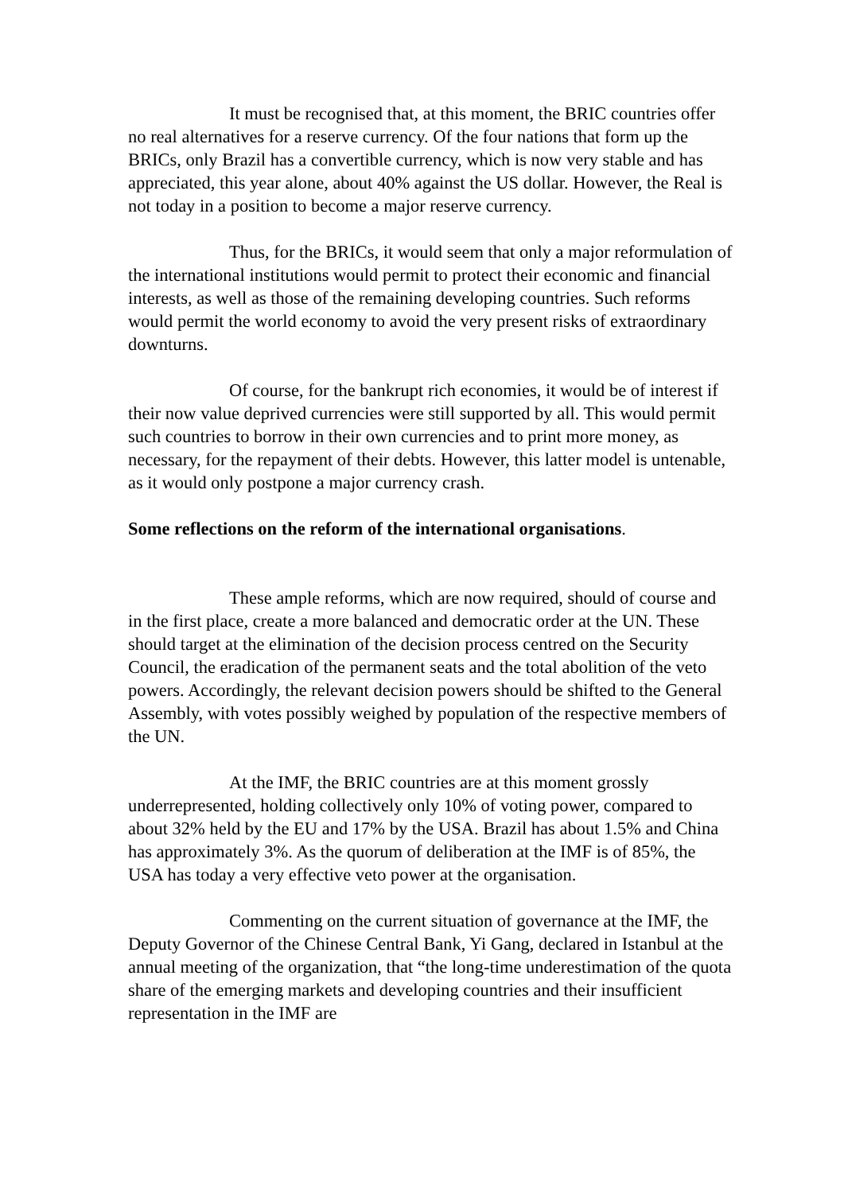It must be recognised that, at this moment, the BRIC countries offer no real alternatives for a reserve currency. Of the four nations that form up the BRICs, only Brazil has a convertible currency, which is now very stable and has appreciated, this year alone, about 40% against the US dollar. However, the Real is not today in a position to become a major reserve currency.
Thus, for the BRICs, it would seem that only a major reformulation of the international institutions would permit to protect their economic and financial interests, as well as those of the remaining developing countries. Such reforms would permit the world economy to avoid the very present risks of extraordinary downturns.
Of course, for the bankrupt rich economies, it would be of interest if their now value deprived currencies were still supported by all. This would permit such countries to borrow in their own currencies and to print more money, as necessary, for the repayment of their debts. However, this latter model is untenable, as it would only postpone a major currency crash.
Some reflections on the reform of the international organisations.
These ample reforms, which are now required, should of course and in the first place, create a more balanced and democratic order at the UN. These should target at the elimination of the decision process centred on the Security Council, the eradication of the permanent seats and the total abolition of the veto powers. Accordingly, the relevant decision powers should be shifted to the General Assembly, with votes possibly weighed by population of the respective members of the UN.
At the IMF, the BRIC countries are at this moment grossly underrepresented, holding collectively only 10% of voting power, compared to about 32% held by the EU and 17% by the USA. Brazil has about 1.5% and China has approximately 3%. As the quorum of deliberation at the IMF is of 85%, the USA has today a very effective veto power at the organisation.
Commenting on the current situation of governance at the IMF, the Deputy Governor of the Chinese Central Bank, Yi Gang, declared in Istanbul at the annual meeting of the organization, that “the long-time underestimation of the quota share of the emerging markets and developing countries and their insufficient representation in the IMF are